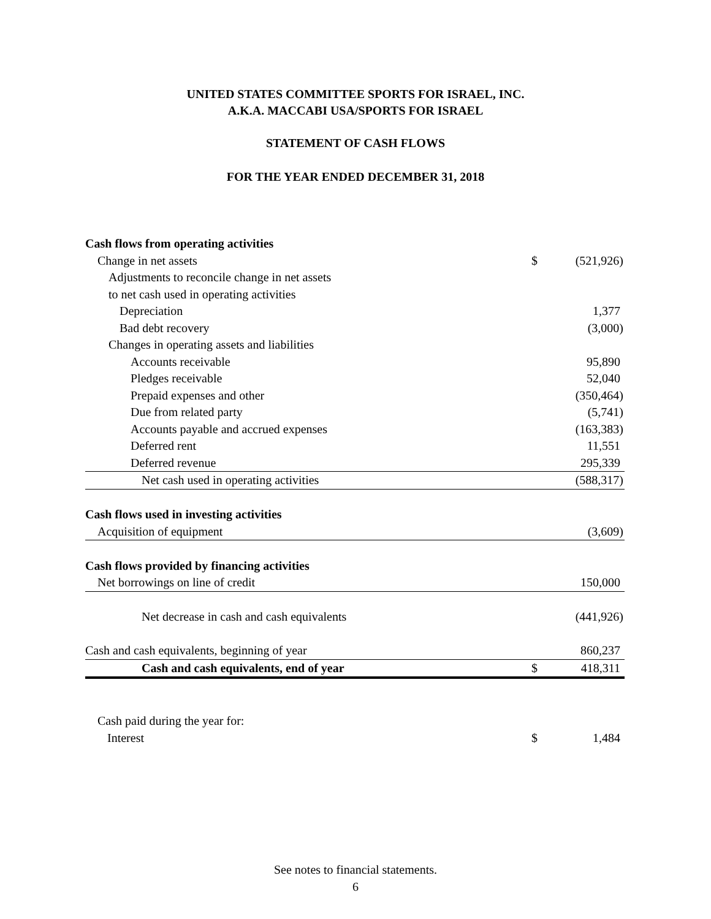UNITED STATES COMMITTEE SPORTS FOR ISRAEL, INC.
A.K.A. MACCABI USA/SPORTS FOR ISRAEL
STATEMENT OF CASH FLOWS
FOR THE YEAR ENDED DECEMBER 31, 2018
| Cash flows from operating activities | | |
| Change in net assets | $ | (521,926) |
| Adjustments to reconcile change in net assets | | |
| to net cash used in operating activities | | |
| Depreciation | | 1,377 |
| Bad debt recovery | | (3,000) |
| Changes in operating assets and liabilities | | |
| Accounts receivable | | 95,890 |
| Pledges receivable | | 52,040 |
| Prepaid expenses and other | | (350,464) |
| Due from related party | | (5,741) |
| Accounts payable and accrued expenses | | (163,383) |
| Deferred rent | | 11,551 |
| Deferred revenue | | 295,339 |
| Net cash used in operating activities | | (588,317) |
| Cash flows used in investing activities | | |
| Acquisition of equipment | | (3,609) |
| Cash flows provided by financing activities | | |
| Net borrowings on line of credit | | 150,000 |
| Net decrease in cash and cash equivalents | | (441,926) |
| Cash and cash equivalents, beginning of year | | 860,237 |
| Cash and cash equivalents, end of year | $ | 418,311 |
| Cash paid during the year for: | | |
| Interest | $ | 1,484 |
See notes to financial statements.
6